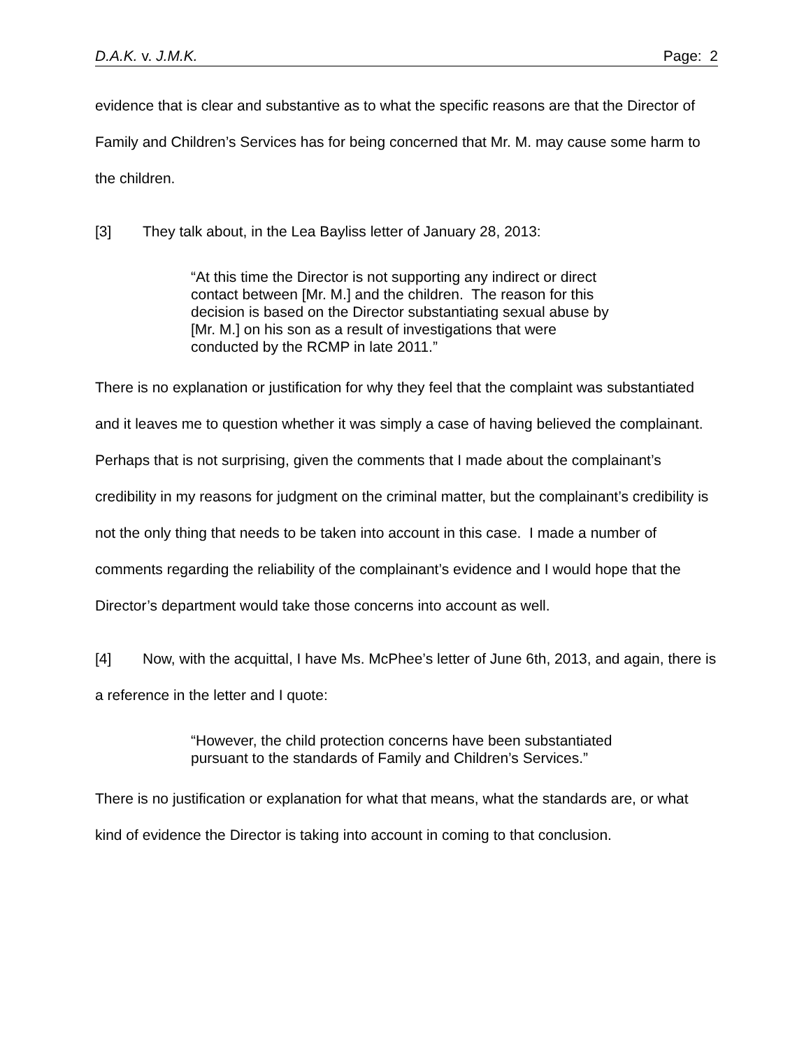D.A.K. v. J.M.K. Page: 2
evidence that is clear and substantive as to what the specific reasons are that the Director of Family and Children’s Services has for being concerned that Mr. M. may cause some harm to the children.
[3] They talk about, in the Lea Bayliss letter of January 28, 2013:
“At this time the Director is not supporting any indirect or direct contact between [Mr. M.] and the children. The reason for this decision is based on the Director substantiating sexual abuse by [Mr. M.] on his son as a result of investigations that were conducted by the RCMP in late 2011.”
There is no explanation or justification for why they feel that the complaint was substantiated and it leaves me to question whether it was simply a case of having believed the complainant. Perhaps that is not surprising, given the comments that I made about the complainant’s credibility in my reasons for judgment on the criminal matter, but the complainant’s credibility is not the only thing that needs to be taken into account in this case. I made a number of comments regarding the reliability of the complainant’s evidence and I would hope that the Director’s department would take those concerns into account as well.
[4] Now, with the acquittal, I have Ms. McPhee’s letter of June 6th, 2013, and again, there is a reference in the letter and I quote:
“However, the child protection concerns have been substantiated pursuant to the standards of Family and Children’s Services.”
There is no justification or explanation for what that means, what the standards are, or what kind of evidence the Director is taking into account in coming to that conclusion.